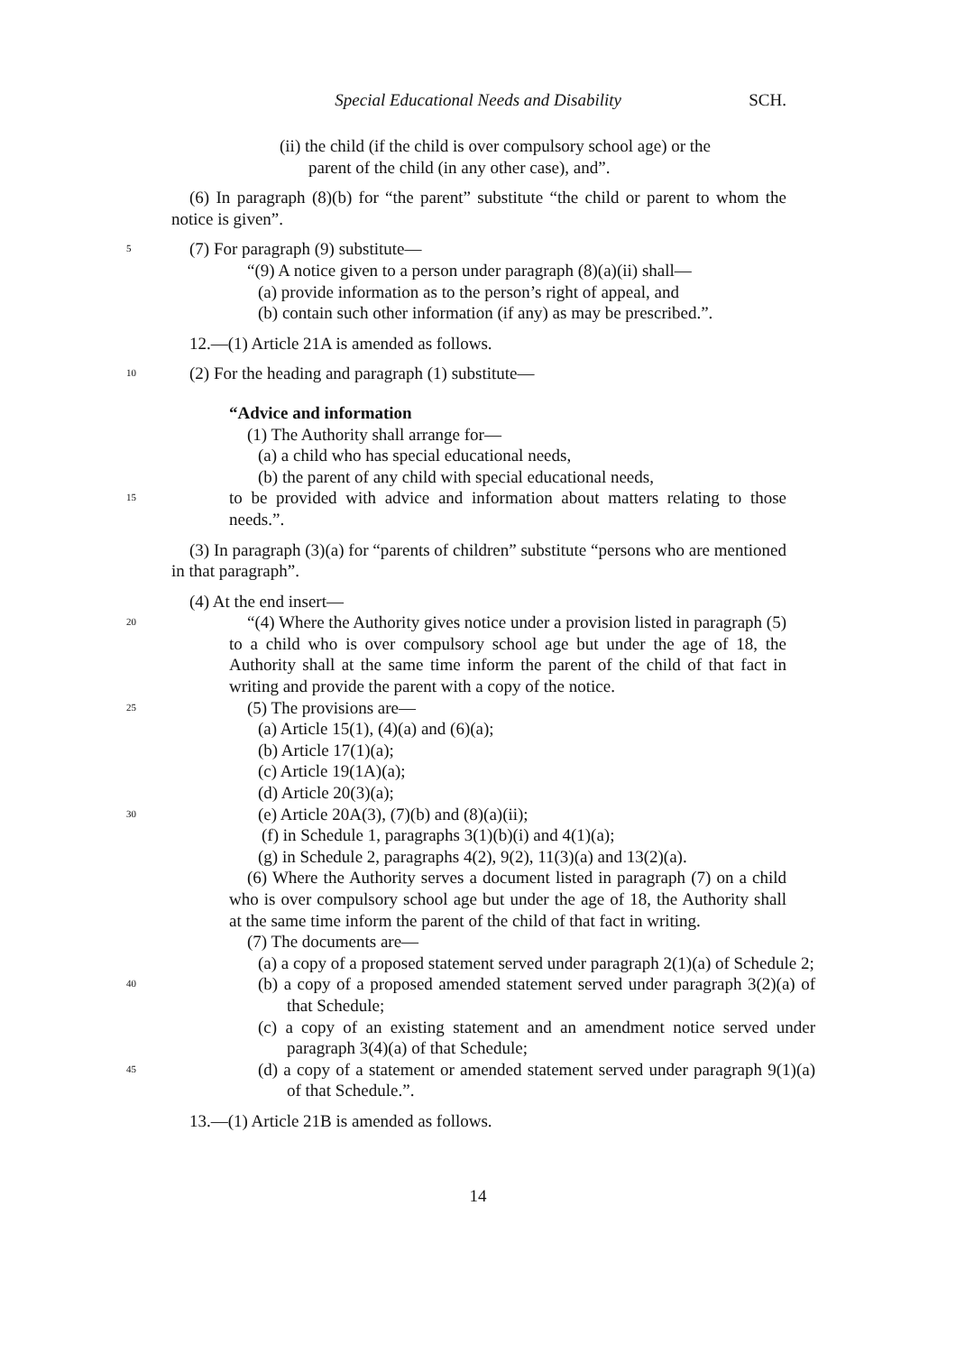Special Educational Needs and Disability SCH.
(ii) the child (if the child is over compulsory school age) or the
parent of the child (in any other case), and”.
(6) In paragraph (8)(b) for “the parent” substitute “the child or parent to whom the notice is given”.
5 (7) For paragraph (9) substitute—
“(9) A notice given to a person under paragraph (8)(a)(ii) shall—
(a) provide information as to the person’s right of appeal, and
(b) contain such other information (if any) as may be prescribed.”.
12.—(1) Article 21A is amended as follows.
10 (2) For the heading and paragraph (1) substitute—
“Advice and information
(1) The Authority shall arrange for—
(a) a child who has special educational needs,
(b) the parent of any child with special educational needs,
15 to be provided with advice and information about matters relating to those needs.”.
(3) In paragraph (3)(a) for “parents of children” substitute “persons who are mentioned in that paragraph”.
(4) At the end insert—
20 “(4) Where the Authority gives notice under a provision listed in paragraph (5) to a child who is over compulsory school age but under the age of 18, the Authority shall at the same time inform the parent of the child of that fact in writing and provide the parent with a copy of the notice.
25 (5) The provisions are—
(a) Article 15(1), (4)(a) and (6)(a);
(b) Article 17(1)(a);
(c) Article 19(1A)(a);
(d) Article 20(3)(a);
30 (e) Article 20A(3), (7)(b) and (8)(a)(ii);
(f) in Schedule 1, paragraphs 3(1)(b)(i) and 4(1)(a);
(g) in Schedule 2, paragraphs 4(2), 9(2), 11(3)(a) and 13(2)(a).
(6) Where the Authority serves a document listed in paragraph (7) on a child who is over compulsory school age but under the age of 18, the Authority shall at the same time inform the parent of the child of that fact in writing.
(7) The documents are—
(a) a copy of a proposed statement served under paragraph 2(1)(a) of Schedule 2;
40 (b) a copy of a proposed amended statement served under paragraph 3(2)(a) of that Schedule;
(c) a copy of an existing statement and an amendment notice served under paragraph 3(4)(a) of that Schedule;
45 (d) a copy of a statement or amended statement served under paragraph 9(1)(a) of that Schedule.”.
13.—(1) Article 21B is amended as follows.
14